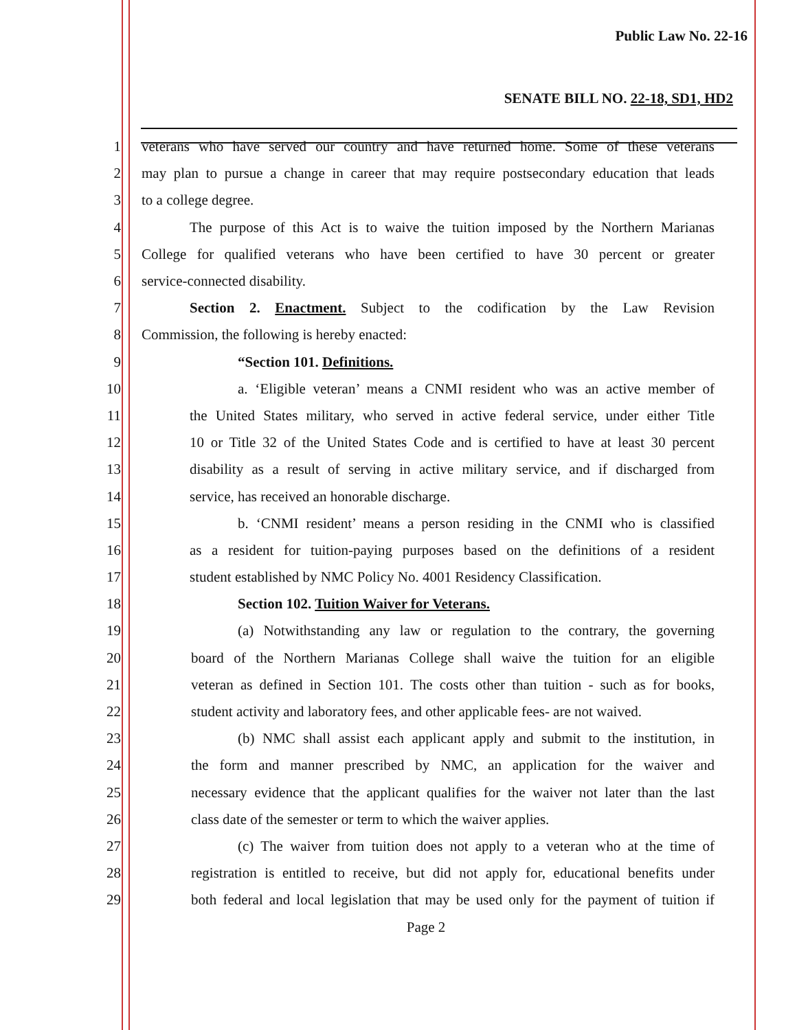Public Law No. 22-16
SENATE BILL NO. 22-18, SD1, HD2
1 veterans who have served our country and have returned home. Some of these veterans
2 may plan to pursue a change in career that may require postsecondary education that leads
3 to a college degree.
4 The purpose of this Act is to waive the tuition imposed by the Northern Marianas
5 College for qualified veterans who have been certified to have 30 percent or greater
6 service-connected disability.
7 Section 2. Enactment. Subject to the codification by the Law Revision
8 Commission, the following is hereby enacted:
9 “Section 101. Definitions.
10 a. ‘Eligible veteran’ means a CNMI resident who was an active member of
11 the United States military, who served in active federal service, under either Title
12 10 or Title 32 of the United States Code and is certified to have at least 30 percent
13 disability as a result of serving in active military service, and if discharged from
14 service, has received an honorable discharge.
15 b. ‘CNMI resident’ means a person residing in the CNMI who is classified
16 as a resident for tuition-paying purposes based on the definitions of a resident
17 student established by NMC Policy No. 4001 Residency Classification.
18 Section 102. Tuition Waiver for Veterans.
19 (a) Notwithstanding any law or regulation to the contrary, the governing
20 board of the Northern Marianas College shall waive the tuition for an eligible
21 veteran as defined in Section 101. The costs other than tuition - such as for books,
22 student activity and laboratory fees, and other applicable fees- are not waived.
23 (b) NMC shall assist each applicant apply and submit to the institution, in
24 the form and manner prescribed by NMC, an application for the waiver and
25 necessary evidence that the applicant qualifies for the waiver not later than the last
26 class date of the semester or term to which the waiver applies.
27 (c) The waiver from tuition does not apply to a veteran who at the time of
28 registration is entitled to receive, but did not apply for, educational benefits under
29 both federal and local legislation that may be used only for the payment of tuition if
Page 2